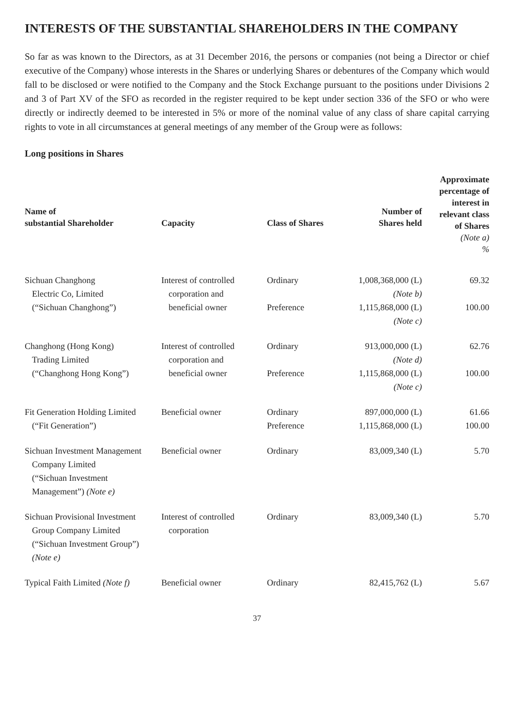INTERESTS OF THE SUBSTANTIAL SHAREHOLDERS IN THE COMPANY
So far as was known to the Directors, as at 31 December 2016, the persons or companies (not being a Director or chief executive of the Company) whose interests in the Shares or underlying Shares or debentures of the Company which would fall to be disclosed or were notified to the Company and the Stock Exchange pursuant to the positions under Divisions 2 and 3 of Part XV of the SFO as recorded in the register required to be kept under section 336 of the SFO or who were directly or indirectly deemed to be interested in 5% or more of the nominal value of any class of share capital carrying rights to vote in all circumstances at general meetings of any member of the Group were as follows:
Long positions in Shares
| Name of substantial Shareholder | Capacity | Class of Shares | Number of Shares held | Approximate percentage of interest in relevant class of Shares (Note a) % |
| --- | --- | --- | --- | --- |
| Sichuan Changhong Electric Co, Limited (“Sichuan Changhong”) | Interest of controlled corporation and beneficial owner | Ordinary Preference | 1,008,368,000 (L) (Note b) 1,115,868,000 (L) (Note c) | 69.32 100.00 |
| Changhong (Hong Kong) Trading Limited (“Changhong Hong Kong”) | Interest of controlled corporation and beneficial owner | Ordinary Preference | 913,000,000 (L) (Note d) 1,115,868,000 (L) (Note c) | 62.76 100.00 |
| Fit Generation Holding Limited (“Fit Generation”) | Beneficial owner | Ordinary Preference | 897,000,000 (L) 1,115,868,000 (L) | 61.66 100.00 |
| Sichuan Investment Management Company Limited (“Sichuan Investment Management”) (Note e) | Beneficial owner | Ordinary | 83,009,340 (L) | 5.70 |
| Sichuan Provisional Investment Group Company Limited (“Sichuan Investment Group”) (Note e) | Interest of controlled corporation | Ordinary | 83,009,340 (L) | 5.70 |
| Typical Faith Limited (Note f) | Beneficial owner | Ordinary | 82,415,762 (L) | 5.67 |
37